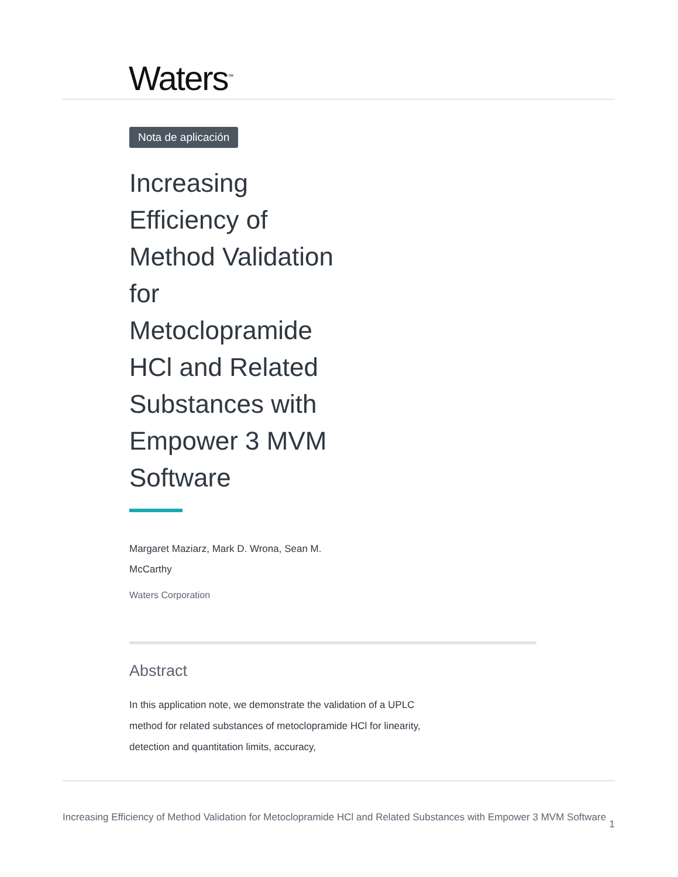Waters<sup>™</sup>
Nota de aplicación
Increasing Efficiency of Method Validation for Metoclopramide HCl and Related Substances with Empower 3 MVM Software
Margaret Maziarz, Mark D. Wrona, Sean M. McCarthy
Waters Corporation
Abstract
In this application note, we demonstrate the validation of a UPLC method for related substances of metoclopramide HCl for linearity, detection and quantitation limits, accuracy,
Increasing Efficiency of Method Validation for Metoclopramide HCl and Related Substances with Empower 3 MVM Software 1